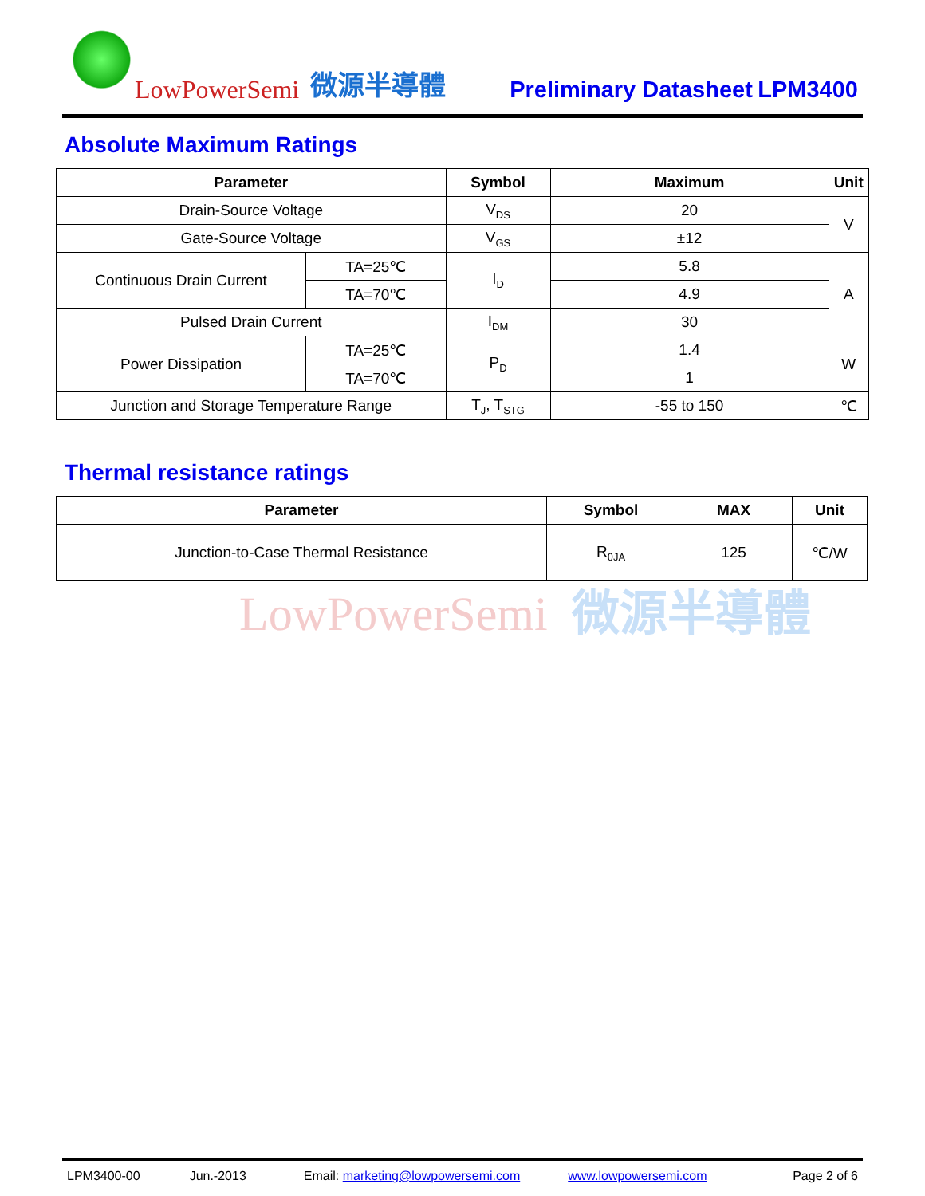LowPowerSemi
微源半導體
Preliminary Datasheet
LPM3400
Absolute Maximum Ratings
| Parameter | | Symbol | Maximum | Unit |
| --- | --- | --- | --- | --- |
| Drain-Source Voltage | | V<sub>DS</sub> | 20 | V |
| Gate-Source Voltage | | V<sub>GS</sub> | ±12 | |
| Continuous Drain Current | TA=25℃ | I<sub>D</sub> | 5.8 | A |
| | TA=70℃ | | 4.9 | |
| Pulsed Drain Current | | I<sub>DM</sub> | 30 | |
| Power Dissipation | TA=25℃ | P<sub>D</sub> | 1.4 | W |
| | TA=70℃ | | 1 | |
| Junction and Storage Temperature Range | | T<sub>J</sub>, T<sub>STG</sub> | -55 to 150 | ℃ |
Thermal resistance ratings
| Parameter | Symbol | MAX | Unit |
| --- | --- | --- | --- |
| Junction-to-Case Thermal Resistance | R<sub>θJA</sub> | 125 | ℃/W |
LowPowerSemi 微源半導體
LPM3400-00 Jun.-2013 Email: marketing@lowpowersemi.com www.lowpowersemi.com Page 2 of 6